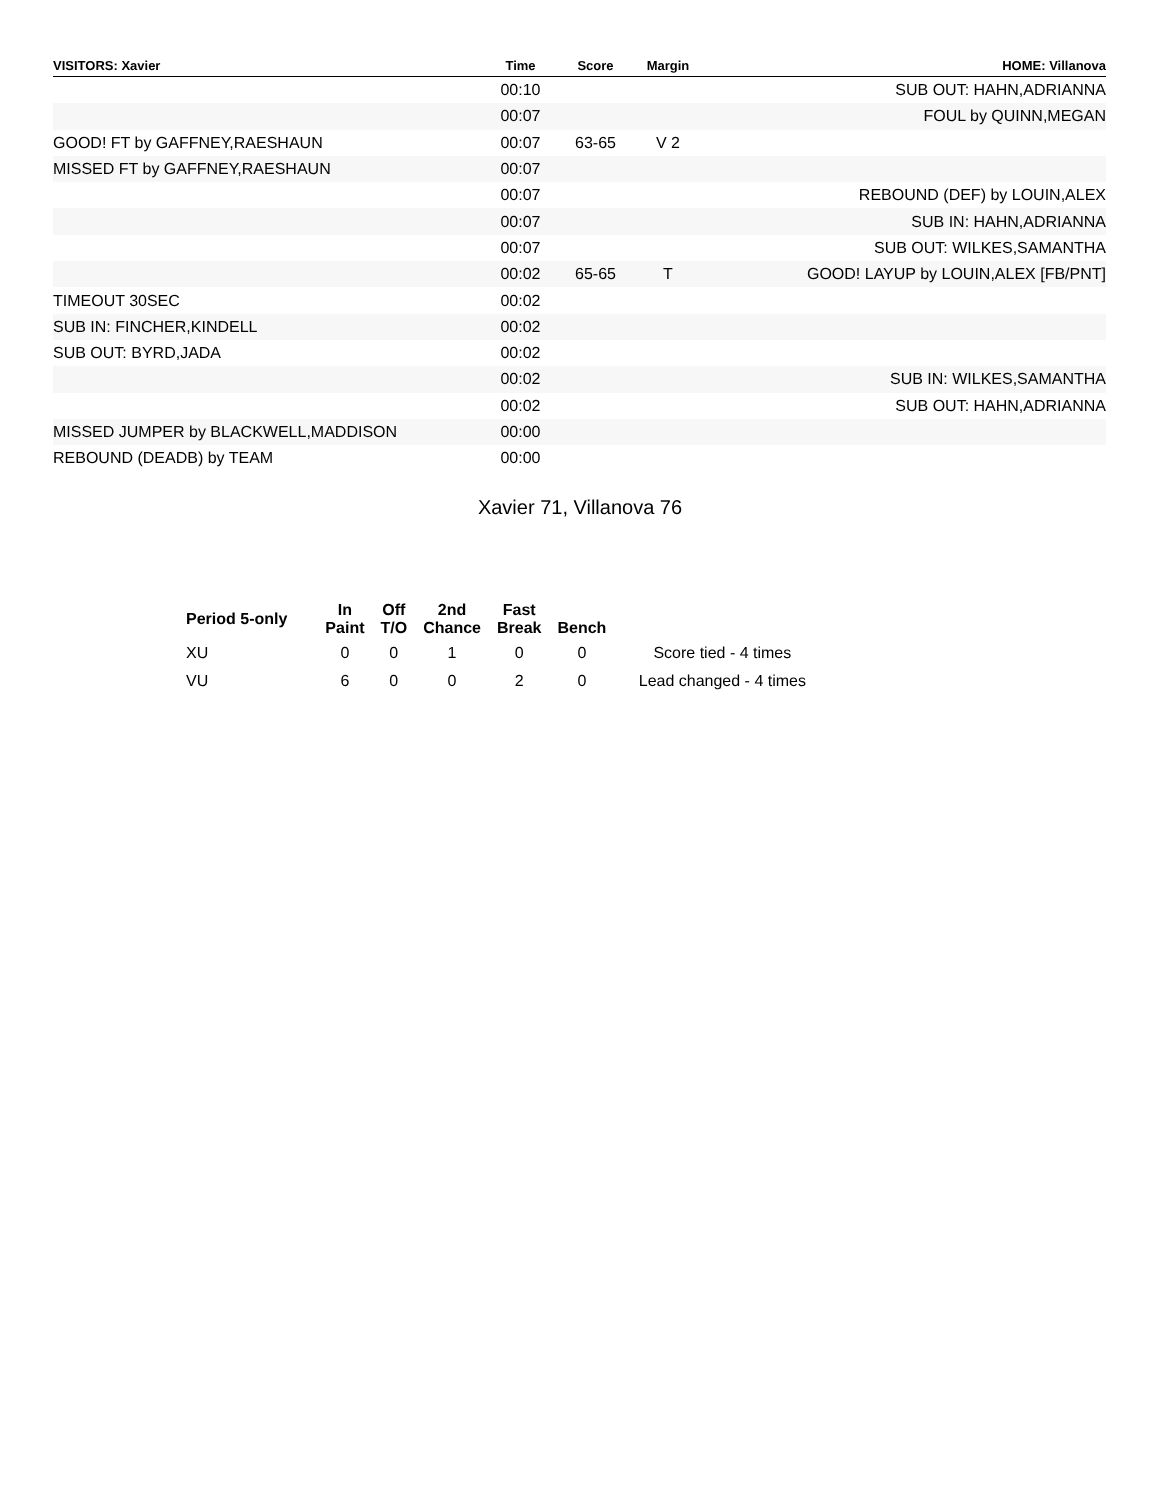| VISITORS: Xavier | Time | Score | Margin | HOME: Villanova |
| --- | --- | --- | --- | --- |
| | 00:10 | | | SUB OUT: HAHN,ADRIANNA |
| | 00:07 | | | FOUL by QUINN,MEGAN |
| GOOD! FT by GAFFNEY,RAESHAUN | 00:07 | 63-65 | V 2 | |
| MISSED FT by GAFFNEY,RAESHAUN | 00:07 | | | |
| | 00:07 | | | REBOUND (DEF) by LOUIN,ALEX |
| | 00:07 | | | SUB IN: HAHN,ADRIANNA |
| | 00:07 | | | SUB OUT: WILKES,SAMANTHA |
| | 00:02 | 65-65 | T | GOOD! LAYUP by LOUIN,ALEX [FB/PNT] |
| TIMEOUT 30SEC | 00:02 | | | |
| SUB IN: FINCHER,KINDELL | 00:02 | | | |
| SUB OUT: BYRD,JADA | 00:02 | | | |
| | 00:02 | | | SUB IN: WILKES,SAMANTHA |
| | 00:02 | | | SUB OUT: HAHN,ADRIANNA |
| MISSED JUMPER by BLACKWELL,MADDISON | 00:00 | | | |
| REBOUND (DEADB) by TEAM | 00:00 | | | |
Xavier 71, Villanova 76
| Period 5-only | In Paint | Off T/O | 2nd Chance | Fast Break | Bench | |
| --- | --- | --- | --- | --- | --- | --- |
| XU | 0 | 0 | 1 | 0 | 0 | Score tied - 4 times |
| VU | 6 | 0 | 0 | 2 | 0 | Lead changed - 4 times |